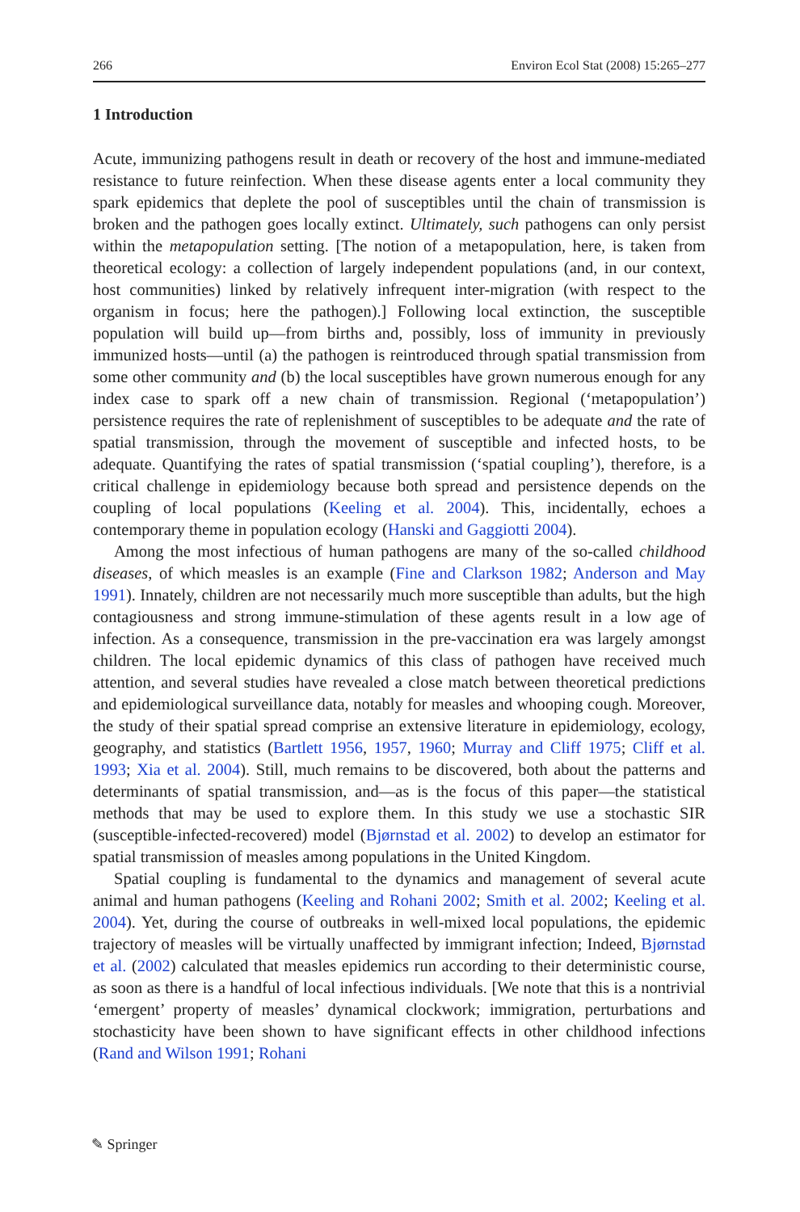266 Environ Ecol Stat (2008) 15:265–277
1 Introduction
Acute, immunizing pathogens result in death or recovery of the host and immune-mediated resistance to future reinfection. When these disease agents enter a local community they spark epidemics that deplete the pool of susceptibles until the chain of transmission is broken and the pathogen goes locally extinct. Ultimately, such pathogens can only persist within the metapopulation setting. [The notion of a metapopulation, here, is taken from theoretical ecology: a collection of largely independent populations (and, in our context, host communities) linked by relatively infrequent inter-migration (with respect to the organism in focus; here the pathogen).] Following local extinction, the susceptible population will build up—from births and, possibly, loss of immunity in previously immunized hosts—until (a) the pathogen is reintroduced through spatial transmission from some other community and (b) the local susceptibles have grown numerous enough for any index case to spark off a new chain of transmission. Regional (‘metapopulation’) persistence requires the rate of replenishment of susceptibles to be adequate and the rate of spatial transmission, through the movement of susceptible and infected hosts, to be adequate. Quantifying the rates of spatial transmission (‘spatial coupling’), therefore, is a critical challenge in epidemiology because both spread and persistence depends on the coupling of local populations (Keeling et al. 2004). This, incidentally, echoes a contemporary theme in population ecology (Hanski and Gaggiotti 2004).
Among the most infectious of human pathogens are many of the so-called childhood diseases, of which measles is an example (Fine and Clarkson 1982; Anderson and May 1991). Innately, children are not necessarily much more susceptible than adults, but the high contagiousness and strong immune-stimulation of these agents result in a low age of infection. As a consequence, transmission in the pre-vaccination era was largely amongst children. The local epidemic dynamics of this class of pathogen have received much attention, and several studies have revealed a close match between theoretical predictions and epidemiological surveillance data, notably for measles and whooping cough. Moreover, the study of their spatial spread comprise an extensive literature in epidemiology, ecology, geography, and statistics (Bartlett 1956, 1957, 1960; Murray and Cliff 1975; Cliff et al. 1993; Xia et al. 2004). Still, much remains to be discovered, both about the patterns and determinants of spatial transmission, and—as is the focus of this paper—the statistical methods that may be used to explore them. In this study we use a stochastic SIR (susceptible-infected-recovered) model (Bjørnstad et al. 2002) to develop an estimator for spatial transmission of measles among populations in the United Kingdom.
Spatial coupling is fundamental to the dynamics and management of several acute animal and human pathogens (Keeling and Rohani 2002; Smith et al. 2002; Keeling et al. 2004). Yet, during the course of outbreaks in well-mixed local populations, the epidemic trajectory of measles will be virtually unaffected by immigrant infection; Indeed, Bjørnstad et al. (2002) calculated that measles epidemics run according to their deterministic course, as soon as there is a handful of local infectious individuals. [We note that this is a nontrivial ‘emergent’ property of measles’ dynamical clockwork; immigration, perturbations and stochasticity have been shown to have significant effects in other childhood infections (Rand and Wilson 1991; Rohani
✎ Springer